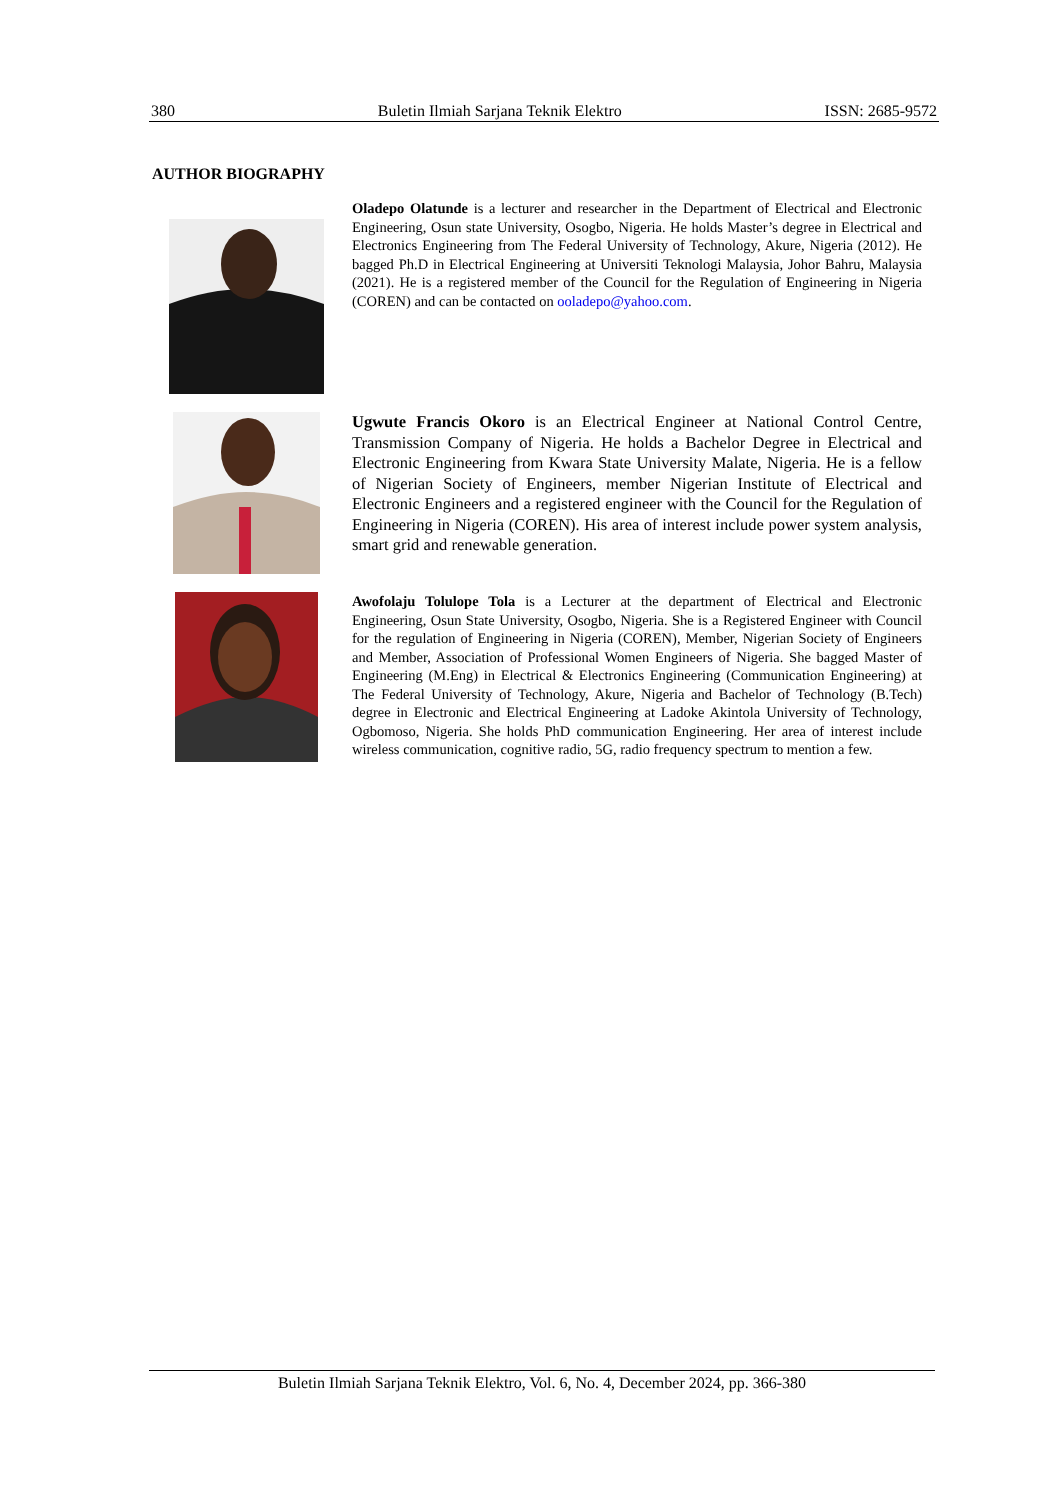380 Buletin Ilmiah Sarjana Teknik Elektro ISSN: 2685-9572
AUTHOR BIOGRAPHY
Oladepo Olatunde is a lecturer and researcher in the Department of Electrical and Electronic Engineering, Osun state University, Osogbo, Nigeria. He holds Master’s degree in Electrical and Electronics Engineering from The Federal University of Technology, Akure, Nigeria (2012). He bagged Ph.D in Electrical Engineering at Universiti Teknologi Malaysia, Johor Bahru, Malaysia (2021). He is a registered member of the Council for the Regulation of Engineering in Nigeria (COREN) and can be contacted on ooladepo@yahoo.com.
Ugwute Francis Okoro is an Electrical Engineer at National Control Centre, Transmission Company of Nigeria. He holds a Bachelor Degree in Electrical and Electronic Engineering from Kwara State University Malate, Nigeria. He is a fellow of Nigerian Society of Engineers, member Nigerian Institute of Electrical and Electronic Engineers and a registered engineer with the Council for the Regulation of Engineering in Nigeria (COREN). His area of interest include power system analysis, smart grid and renewable generation.
Awofolaju Tolulope Tola is a Lecturer at the department of Electrical and Electronic Engineering, Osun State University, Osogbo, Nigeria. She is a Registered Engineer with Council for the regulation of Engineering in Nigeria (COREN), Member, Nigerian Society of Engineers and Member, Association of Professional Women Engineers of Nigeria. She bagged Master of Engineering (M.Eng) in Electrical & Electronics Engineering (Communication Engineering) at The Federal University of Technology, Akure, Nigeria and Bachelor of Technology (B.Tech) degree in Electronic and Electrical Engineering at Ladoke Akintola University of Technology, Ogbomoso, Nigeria. She holds PhD communication Engineering. Her area of interest include wireless communication, cognitive radio, 5G, radio frequency spectrum to mention a few.
Buletin Ilmiah Sarjana Teknik Elektro, Vol. 6, No. 4, December 2024, pp. 366-380